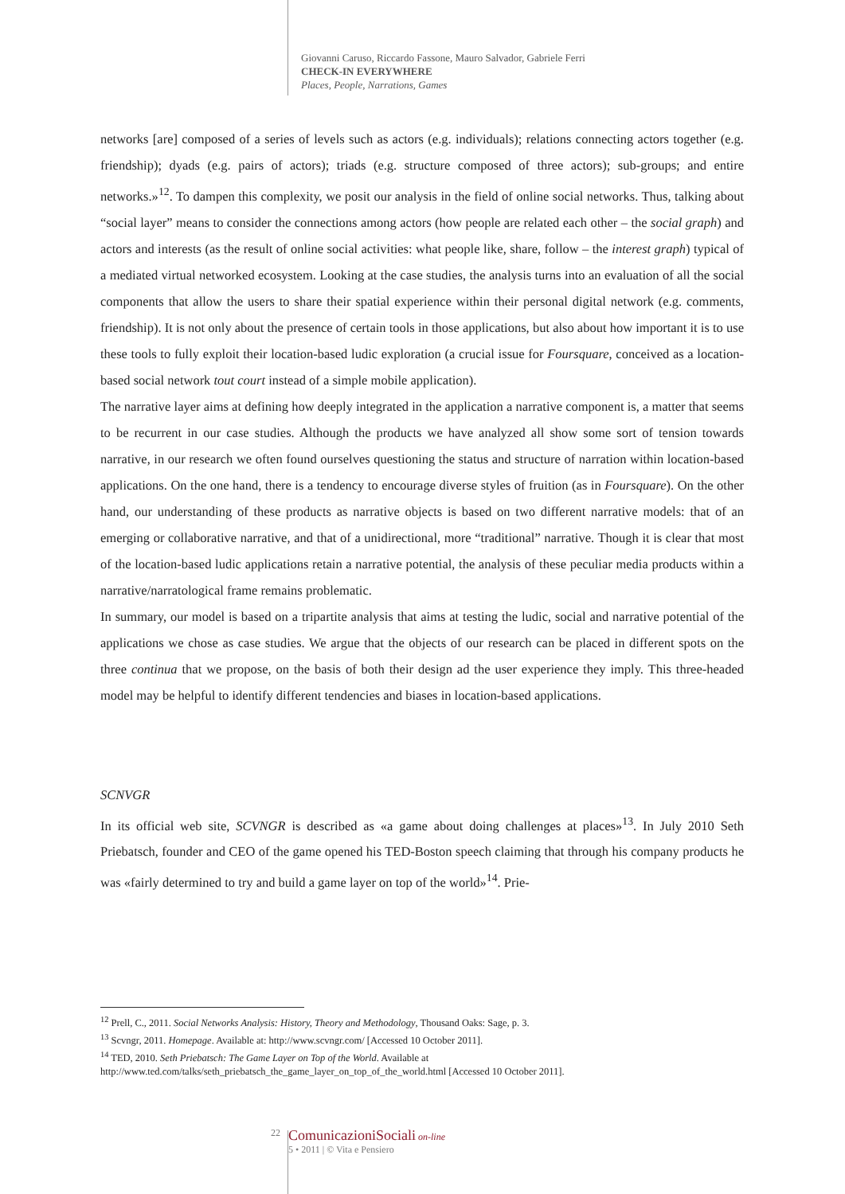Giovanni Caruso, Riccardo Fassone, Mauro Salvador, Gabriele Ferri
CHECK-IN EVERYWHERE
Places, People, Narrations, Games
networks [are] composed of a series of levels such as actors (e.g. individuals); relations connecting actors together (e.g. friendship); dyads (e.g. pairs of actors); triads (e.g. structure composed of three actors); sub-groups; and entire networks.»<sup>12</sup>. To dampen this complexity, we posit our analysis in the field of online social networks. Thus, talking about “social layer” means to consider the connections among actors (how people are related each other – the social graph) and actors and interests (as the result of online social activities: what people like, share, follow – the interest graph) typical of a mediated virtual networked ecosystem. Looking at the case studies, the analysis turns into an evaluation of all the social components that allow the users to share their spatial experience within their personal digital network (e.g. comments, friendship). It is not only about the presence of certain tools in those applications, but also about how important it is to use these tools to fully exploit their location-based ludic exploration (a crucial issue for Foursquare, conceived as a location-based social network tout court instead of a simple mobile application).
The narrative layer aims at defining how deeply integrated in the application a narrative component is, a matter that seems to be recurrent in our case studies. Although the products we have analyzed all show some sort of tension towards narrative, in our research we often found ourselves questioning the status and structure of narration within location-based applications. On the one hand, there is a tendency to encourage diverse styles of fruition (as in Foursquare). On the other hand, our understanding of these products as narrative objects is based on two different narrative models: that of an emerging or collaborative narrative, and that of a unidirectional, more “traditional” narrative. Though it is clear that most of the location-based ludic applications retain a narrative potential, the analysis of these peculiar media products within a narrative/narratological frame remains problematic.
In summary, our model is based on a tripartite analysis that aims at testing the ludic, social and narrative potential of the applications we chose as case studies. We argue that the objects of our research can be placed in different spots on the three continua that we propose, on the basis of both their design ad the user experience they imply. This three-headed model may be helpful to identify different tendencies and biases in location-based applications.
SCNVGR
In its official web site, SCVNGR is described as «a game about doing challenges at places»<sup>13</sup>. In July 2010 Seth Priebatsch, founder and CEO of the game opened his TED-Boston speech claiming that through his company products he was «fairly determined to try and build a game layer on top of the world»<sup>14</sup>. Prie-
<sup>12</sup> Prell, C., 2011. Social Networks Analysis: History, Theory and Methodology, Thousand Oaks: Sage, p. 3.
<sup>13</sup> Scvngr, 2011. Homepage. Available at: http://www.scvngr.com/ [Accessed 10 October 2011].
<sup>14</sup> TED, 2010. Seth Priebatsch: The Game Layer on Top of the World. Available at
http://www.ted.com/talks/seth_priebatsch_the_game_layer_on_top_of_the_world.html [Accessed 10 October 2011].
22 Comunicazioni Sociali on-line
5 • 2011 | © Vita e Pensiero